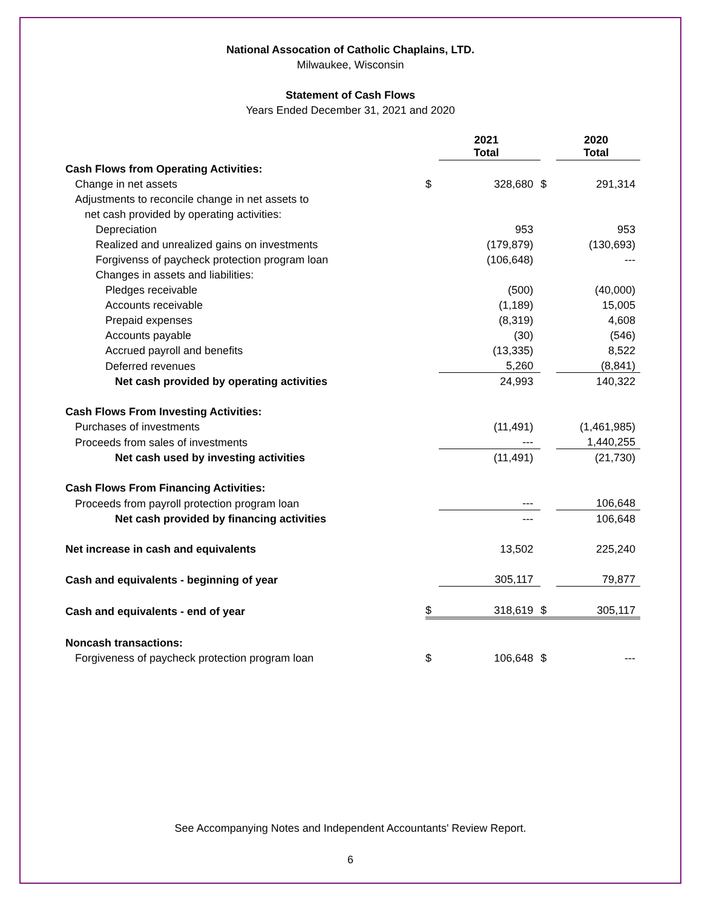National Assocation of Catholic Chaplains, LTD.
Milwaukee, Wisconsin
Statement of Cash Flows
Years Ended December 31, 2021 and 2020
| | | 2021 Total | | 2020 Total |
| --- | --- | --- | --- | --- |
| Cash Flows from Operating Activities: | | | | |
| Change in net assets | $ | 328,680 | $ | 291,314 |
| Adjustments to reconcile change in net assets to | | | | |
| net cash provided by operating activities: | | | | |
| Depreciation | | 953 | | 953 |
| Realized and unrealized gains on investments | | (179,879) | | (130,693) |
| Forgivenss of paycheck protection program loan | | (106,648) | | --- |
| Changes in assets and liabilities: | | | | |
| Pledges receivable | | (500) | | (40,000) |
| Accounts receivable | | (1,189) | | 15,005 |
| Prepaid expenses | | (8,319) | | 4,608 |
| Accounts payable | | (30) | | (546) |
| Accrued payroll and benefits | | (13,335) | | 8,522 |
| Deferred revenues | | 5,260 | | (8,841) |
| Net cash provided by operating activities | | 24,993 | | 140,322 |
| Cash Flows From Investing Activities: | | | | |
| Purchases of investments | | (11,491) | | (1,461,985) |
| Proceeds from sales of investments | | --- | | 1,440,255 |
| Net cash used by investing activities | | (11,491) | | (21,730) |
| Cash Flows From Financing Activities: | | | | |
| Proceeds from payroll protection program loan | | --- | | 106,648 |
| Net cash provided by financing activities | | --- | | 106,648 |
| Net increase in cash and equivalents | | 13,502 | | 225,240 |
| Cash and equivalents - beginning of year | | 305,117 | | 79,877 |
| Cash and equivalents - end of year | $ | 318,619 | $ | 305,117 |
| Noncash transactions: | | | | |
| Forgiveness of paycheck protection program loan | $ | 106,648 | $ | --- |
See Accompanying Notes and Independent Accountants' Review Report.
6